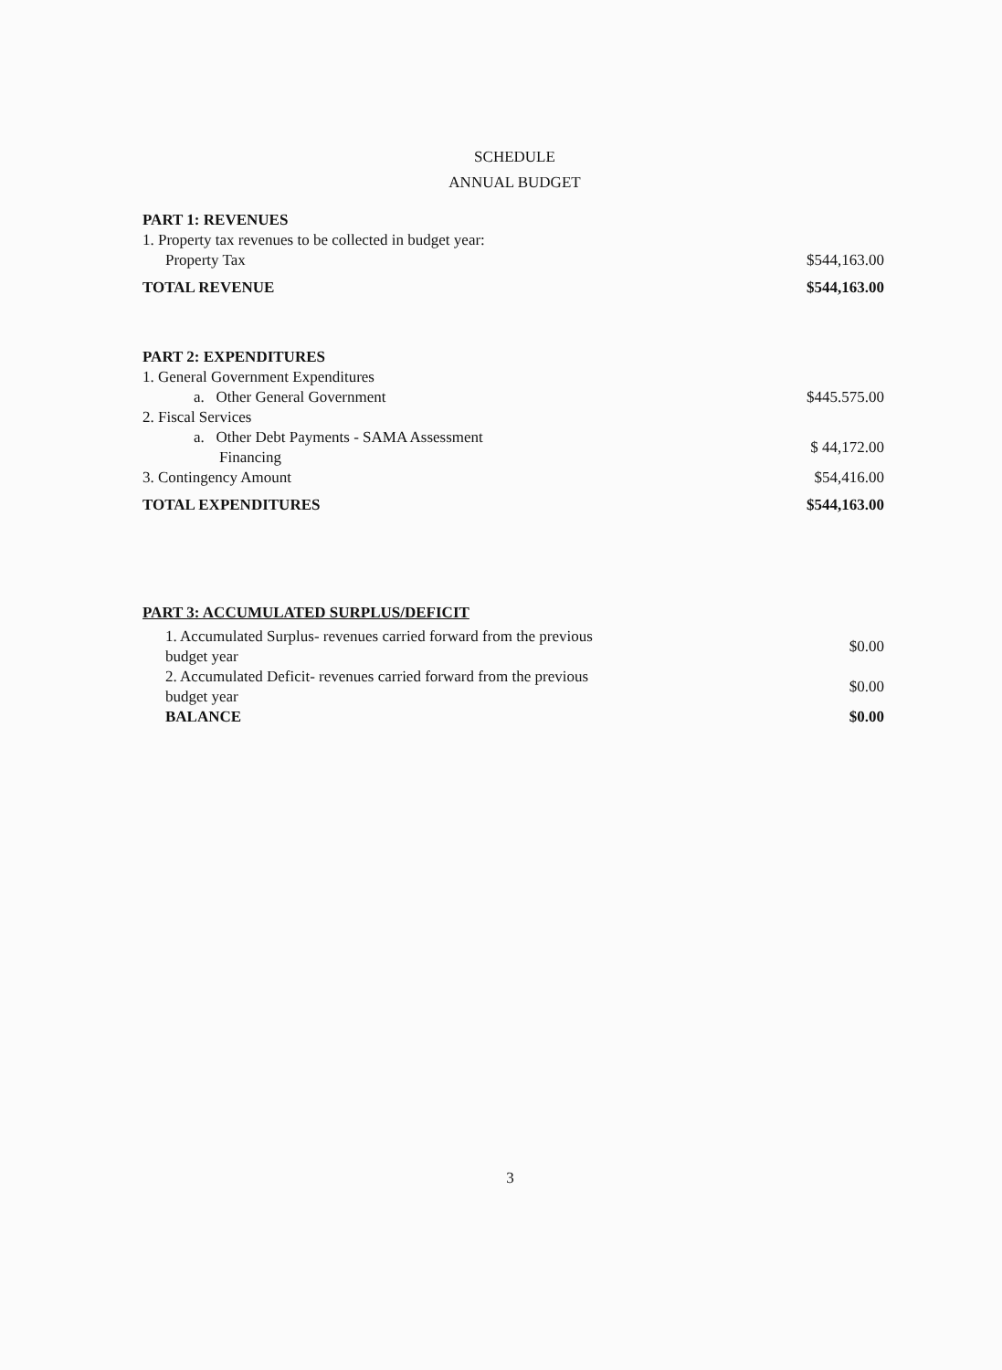SCHEDULE
ANNUAL BUDGET
| PART 1: REVENUES | |
| 1. Property tax revenues to be collected in budget year: | |
| Property Tax | $544,163.00 |
| TOTAL REVENUE | $544,163.00 |
| PART 2: EXPENDITURES | |
| 1. General Government Expenditures | |
| a. Other General Government | $445.575.00 |
| 2. Fiscal Services | |
| a. Other Debt Payments - SAMA Assessment Financing | $ 44,172.00 |
| 3. Contingency Amount | $54,416.00 |
| TOTAL EXPENDITURES | $544,163.00 |
| PART 3: ACCUMULATED SURPLUS/DEFICIT | |
| 1. Accumulated Surplus- revenues carried forward from the previous budget year | $0.00 |
| 2. Accumulated Deficit- revenues carried forward from the previous budget year | $0.00 |
| BALANCE | $0.00 |
3